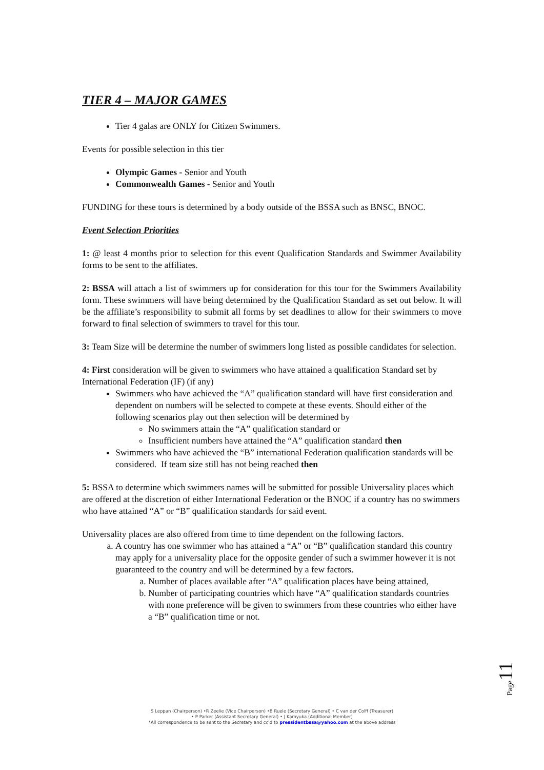TIER 4 – MAJOR GAMES
Tier 4 galas are ONLY for Citizen Swimmers.
Events for possible selection in this tier
Olympic Games - Senior and Youth
Commonwealth Games - Senior and Youth
FUNDING for these tours is determined by a body outside of the BSSA such as BNSC, BNOC.
Event Selection Priorities
1: @ least 4 months prior to selection for this event Qualification Standards and Swimmer Availability forms to be sent to the affiliates.
2: BSSA will attach a list of swimmers up for consideration for this tour for the Swimmers Availability form. These swimmers will have being determined by the Qualification Standard as set out below. It will be the affiliate’s responsibility to submit all forms by set deadlines to allow for their swimmers to move forward to final selection of swimmers to travel for this tour.
3: Team Size will be determine the number of swimmers long listed as possible candidates for selection.
4: First consideration will be given to swimmers who have attained a qualification Standard set by International Federation (IF) (if any)
Swimmers who have achieved the “A” qualification standard will have first consideration and dependent on numbers will be selected to compete at these events. Should either of the following scenarios play out then selection will be determined by
No swimmers attain the “A” qualification standard or
Insufficient numbers have attained the “A” qualification standard then
Swimmers who have achieved the “B” international Federation qualification standards will be considered. If team size still has not being reached then
5: BSSA to determine which swimmers names will be submitted for possible Universality places which are offered at the discretion of either International Federation or the BNOC if a country has no swimmers who have attained “A” or “B” qualification standards for said event.
Universality places are also offered from time to time dependent on the following factors.
a. A country has one swimmer who has attained a “A” or “B” qualification standard this country may apply for a universality place for the opposite gender of such a swimmer however it is not guaranteed to the country and will be determined by a few factors.
a. Number of places available after “A” qualification places have being attained,
b. Number of participating countries which have “A” qualification standards countries with none preference will be given to swimmers from these countries who either have a “B” qualification time or not.
Page11
S Leppan (Chairperson) •R Zeelie (Vice Chairperson) •B Ruele (Secretary General) • C van der Colff (Treasurer)
• P Parker (Assistant Secretary General) • J Kamyuka (Additional Member)
*All correspondence to be sent to the Secretary and cc’d to pressidentbssa@yahoo.com at the above address